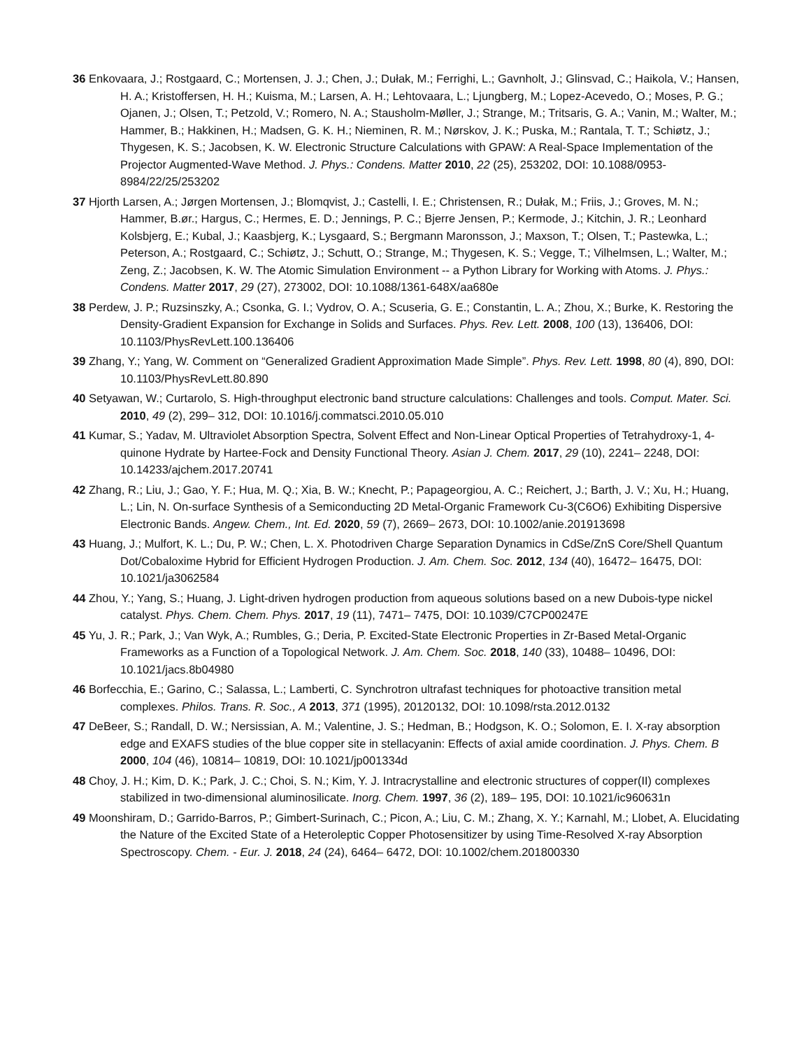36 Enkovaara, J.; Rostgaard, C.; Mortensen, J. J.; Chen, J.; Dułak, M.; Ferrighi, L.; Gavnholt, J.; Glinsvad, C.; Haikola, V.; Hansen, H. A.; Kristoffersen, H. H.; Kuisma, M.; Larsen, A. H.; Lehtovaara, L.; Ljungberg, M.; Lopez-Acevedo, O.; Moses, P. G.; Ojanen, J.; Olsen, T.; Petzold, V.; Romero, N. A.; Stausholm-Møller, J.; Strange, M.; Tritsaris, G. A.; Vanin, M.; Walter, M.; Hammer, B.; Hakkinen, H.; Madsen, G. K. H.; Nieminen, R. M.; Nørskov, J. K.; Puska, M.; Rantala, T. T.; Schiøtz, J.; Thygesen, K. S.; Jacobsen, K. W. Electronic Structure Calculations with GPAW: A Real-Space Implementation of the Projector Augmented-Wave Method. J. Phys.: Condens. Matter 2010, 22 (25), 253202, DOI: 10.1088/0953-8984/22/25/253202
37 Hjorth Larsen, A.; Jørgen Mortensen, J.; Blomqvist, J.; Castelli, I. E.; Christensen, R.; Dułak, M.; Friis, J.; Groves, M. N.; Hammer, B.ør.; Hargus, C.; Hermes, E. D.; Jennings, P. C.; Bjerre Jensen, P.; Kermode, J.; Kitchin, J. R.; Leonhard Kolsbjerg, E.; Kubal, J.; Kaasbjerg, K.; Lysgaard, S.; Bergmann Maronsson, J.; Maxson, T.; Olsen, T.; Pastewka, L.; Peterson, A.; Rostgaard, C.; Schiøtz, J.; Schutt, O.; Strange, M.; Thygesen, K. S.; Vegge, T.; Vilhelmsen, L.; Walter, M.; Zeng, Z.; Jacobsen, K. W. The Atomic Simulation Environment -- a Python Library for Working with Atoms. J. Phys.: Condens. Matter 2017, 29 (27), 273002, DOI: 10.1088/1361-648X/aa680e
38 Perdew, J. P.; Ruzsinszky, A.; Csonka, G. I.; Vydrov, O. A.; Scuseria, G. E.; Constantin, L. A.; Zhou, X.; Burke, K. Restoring the Density-Gradient Expansion for Exchange in Solids and Surfaces. Phys. Rev. Lett. 2008, 100 (13), 136406, DOI: 10.1103/PhysRevLett.100.136406
39 Zhang, Y.; Yang, W. Comment on “Generalized Gradient Approximation Made Simple”. Phys. Rev. Lett. 1998, 80 (4), 890, DOI: 10.1103/PhysRevLett.80.890
40 Setyawan, W.; Curtarolo, S. High-throughput electronic band structure calculations: Challenges and tools. Comput. Mater. Sci. 2010, 49 (2), 299– 312, DOI: 10.1016/j.commatsci.2010.05.010
41 Kumar, S.; Yadav, M. Ultraviolet Absorption Spectra, Solvent Effect and Non-Linear Optical Properties of Tetrahydroxy-1, 4-quinone Hydrate by Hartee-Fock and Density Functional Theory. Asian J. Chem. 2017, 29 (10), 2241– 2248, DOI: 10.14233/ajchem.2017.20741
42 Zhang, R.; Liu, J.; Gao, Y. F.; Hua, M. Q.; Xia, B. W.; Knecht, P.; Papageorgiou, A. C.; Reichert, J.; Barth, J. V.; Xu, H.; Huang, L.; Lin, N. On-surface Synthesis of a Semiconducting 2D Metal-Organic Framework Cu-3(C6O6) Exhibiting Dispersive Electronic Bands. Angew. Chem., Int. Ed. 2020, 59 (7), 2669– 2673, DOI: 10.1002/anie.201913698
43 Huang, J.; Mulfort, K. L.; Du, P. W.; Chen, L. X. Photodriven Charge Separation Dynamics in CdSe/ZnS Core/Shell Quantum Dot/Cobaloxime Hybrid for Efficient Hydrogen Production. J. Am. Chem. Soc. 2012, 134 (40), 16472– 16475, DOI: 10.1021/ja3062584
44 Zhou, Y.; Yang, S.; Huang, J. Light-driven hydrogen production from aqueous solutions based on a new Dubois-type nickel catalyst. Phys. Chem. Chem. Phys. 2017, 19 (11), 7471– 7475, DOI: 10.1039/C7CP00247E
45 Yu, J. R.; Park, J.; Van Wyk, A.; Rumbles, G.; Deria, P. Excited-State Electronic Properties in Zr-Based Metal-Organic Frameworks as a Function of a Topological Network. J. Am. Chem. Soc. 2018, 140 (33), 10488– 10496, DOI: 10.1021/jacs.8b04980
46 Borfecchia, E.; Garino, C.; Salassa, L.; Lamberti, C. Synchrotron ultrafast techniques for photoactive transition metal complexes. Philos. Trans. R. Soc., A 2013, 371 (1995), 20120132, DOI: 10.1098/rsta.2012.0132
47 DeBeer, S.; Randall, D. W.; Nersissian, A. M.; Valentine, J. S.; Hedman, B.; Hodgson, K. O.; Solomon, E. I. X-ray absorption edge and EXAFS studies of the blue copper site in stellacyanin: Effects of axial amide coordination. J. Phys. Chem. B 2000, 104 (46), 10814– 10819, DOI: 10.1021/jp001334d
48 Choy, J. H.; Kim, D. K.; Park, J. C.; Choi, S. N.; Kim, Y. J. Intracrystalline and electronic structures of copper(II) complexes stabilized in two-dimensional aluminosilicate. Inorg. Chem. 1997, 36 (2), 189– 195, DOI: 10.1021/ic960631n
49 Moonshiram, D.; Garrido-Barros, P.; Gimbert-Surinach, C.; Picon, A.; Liu, C. M.; Zhang, X. Y.; Karnahl, M.; Llobet, A. Elucidating the Nature of the Excited State of a Heteroleptic Copper Photosensitizer by using Time-Resolved X-ray Absorption Spectroscopy. Chem. - Eur. J. 2018, 24 (24), 6464– 6472, DOI: 10.1002/chem.201800330